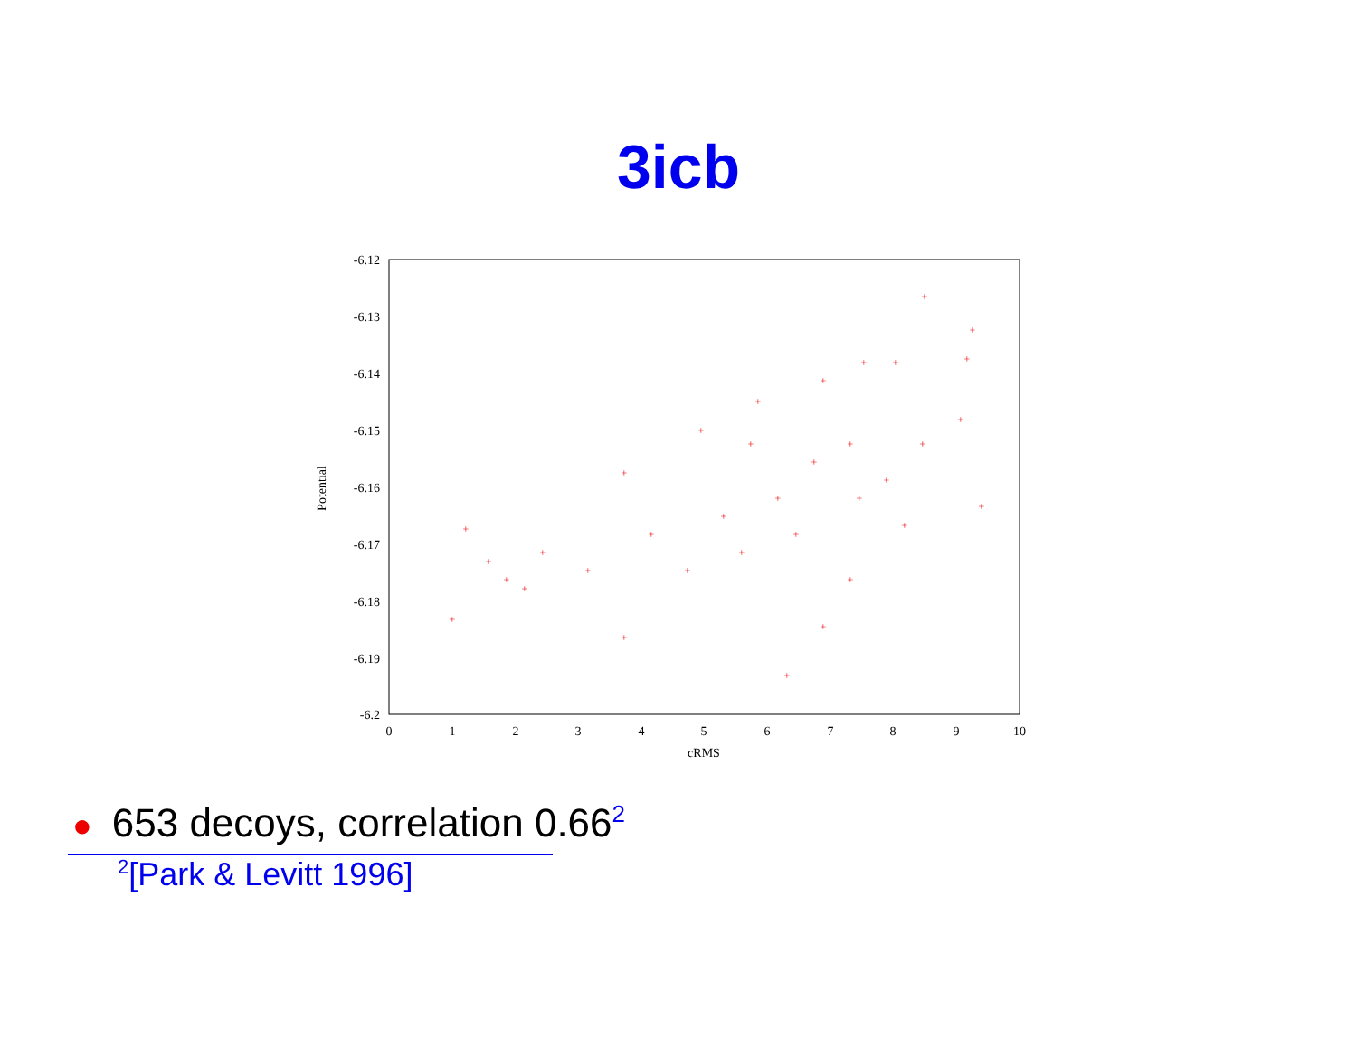3icb
-6.12
-6.13
-6.14
-6.15
-6.16
-6.17
-6.18
-6.19
-6.2
0
1
2
3
4
5
6
7
8
9
10
cRMS
Potential
+
+
+
+
+
+
+
+
+
+
+
+
+
+
+
+
+
+
+
+
+
+
+
+
+
+
+
+
+
+
+
+
+
+
+
● 653 decoys, correlation 0.66<sup>2</sup>
<sup>2</sup> [Park & Levitt 1996]